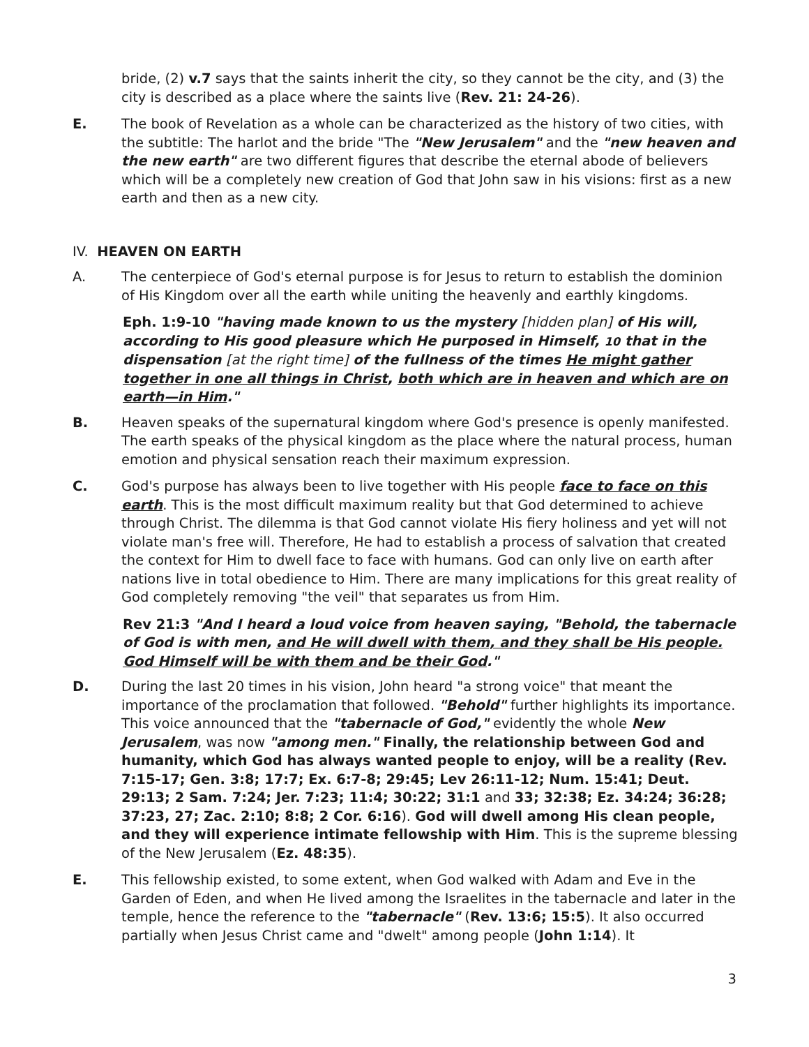bride, (2) v.7 says that the saints inherit the city, so they cannot be the city, and (3) the city is described as a place where the saints live (Rev. 21: 24-26).
E. The book of Revelation as a whole can be characterized as the history of two cities, with the subtitle: The harlot and the bride "The "New Jerusalem" and the "new heaven and the new earth" are two different figures that describe the eternal abode of believers which will be a completely new creation of God that John saw in his visions: first as a new earth and then as a new city.
IV. HEAVEN ON EARTH
A. The centerpiece of God's eternal purpose is for Jesus to return to establish the dominion of His Kingdom over all the earth while uniting the heavenly and earthly kingdoms.
Eph. 1:9-10 "having made known to us the mystery [hidden plan] of His will, according to His good pleasure which He purposed in Himself, 10 that in the dispensation [at the right time] of the fullness of the times He might gather together in one all things in Christ, both which are in heaven and which are on earth—in Him."
B. Heaven speaks of the supernatural kingdom where God's presence is openly manifested. The earth speaks of the physical kingdom as the place where the natural process, human emotion and physical sensation reach their maximum expression.
C. God's purpose has always been to live together with His people face to face on this earth. This is the most difficult maximum reality but that God determined to achieve through Christ. The dilemma is that God cannot violate His fiery holiness and yet will not violate man's free will. Therefore, He had to establish a process of salvation that created the context for Him to dwell face to face with humans. God can only live on earth after nations live in total obedience to Him. There are many implications for this great reality of God completely removing "the veil" that separates us from Him.
Rev 21:3 "And I heard a loud voice from heaven saying, "Behold, the tabernacle of God is with men, and He will dwell with them, and they shall be His people. God Himself will be with them and be their God."
D. During the last 20 times in his vision, John heard "a strong voice" that meant the importance of the proclamation that followed. "Behold" further highlights its importance. This voice announced that the "tabernacle of God," evidently the whole New Jerusalem, was now "among men." Finally, the relationship between God and humanity, which God has always wanted people to enjoy, will be a reality (Rev. 7:15-17; Gen. 3:8; 17:7; Ex. 6:7-8; 29:45; Lev 26:11-12; Num. 15:41; Deut. 29:13; 2 Sam. 7:24; Jer. 7:23; 11:4; 30:22; 31:1 and 33; 32:38; Ez. 34:24; 36:28; 37:23, 27; Zac. 2:10; 8:8; 2 Cor. 6:16). God will dwell among His clean people, and they will experience intimate fellowship with Him. This is the supreme blessing of the New Jerusalem (Ez. 48:35).
E. This fellowship existed, to some extent, when God walked with Adam and Eve in the Garden of Eden, and when He lived among the Israelites in the tabernacle and later in the temple, hence the reference to the "tabernacle" (Rev. 13:6; 15:5). It also occurred partially when Jesus Christ came and "dwelt" among people (John 1:14). It
3